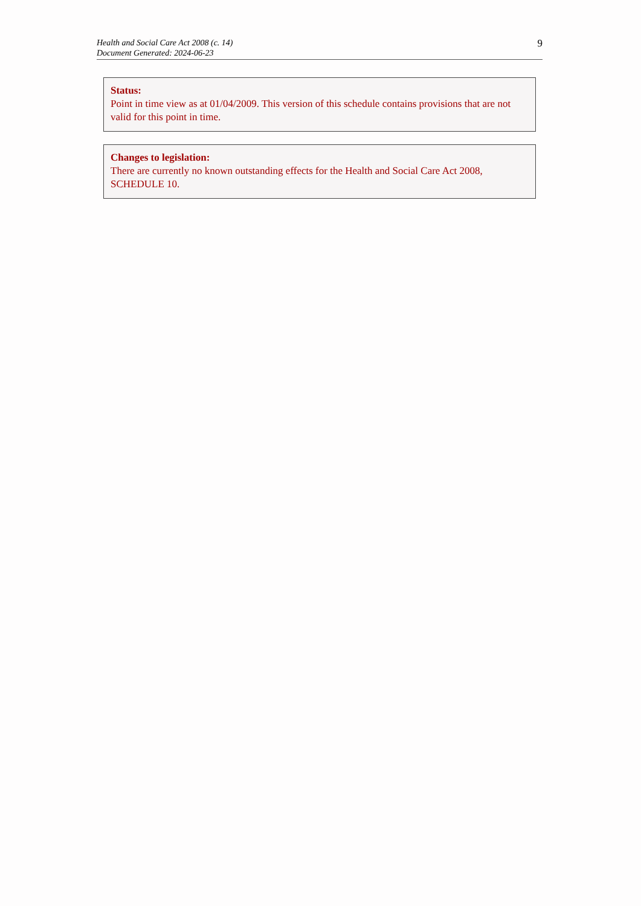Health and Social Care Act 2008 (c. 14)
Document Generated: 2024-06-23
9
Status:
Point in time view as at 01/04/2009. This version of this schedule contains provisions that are not valid for this point in time.
Changes to legislation:
There are currently no known outstanding effects for the Health and Social Care Act 2008, SCHEDULE 10.